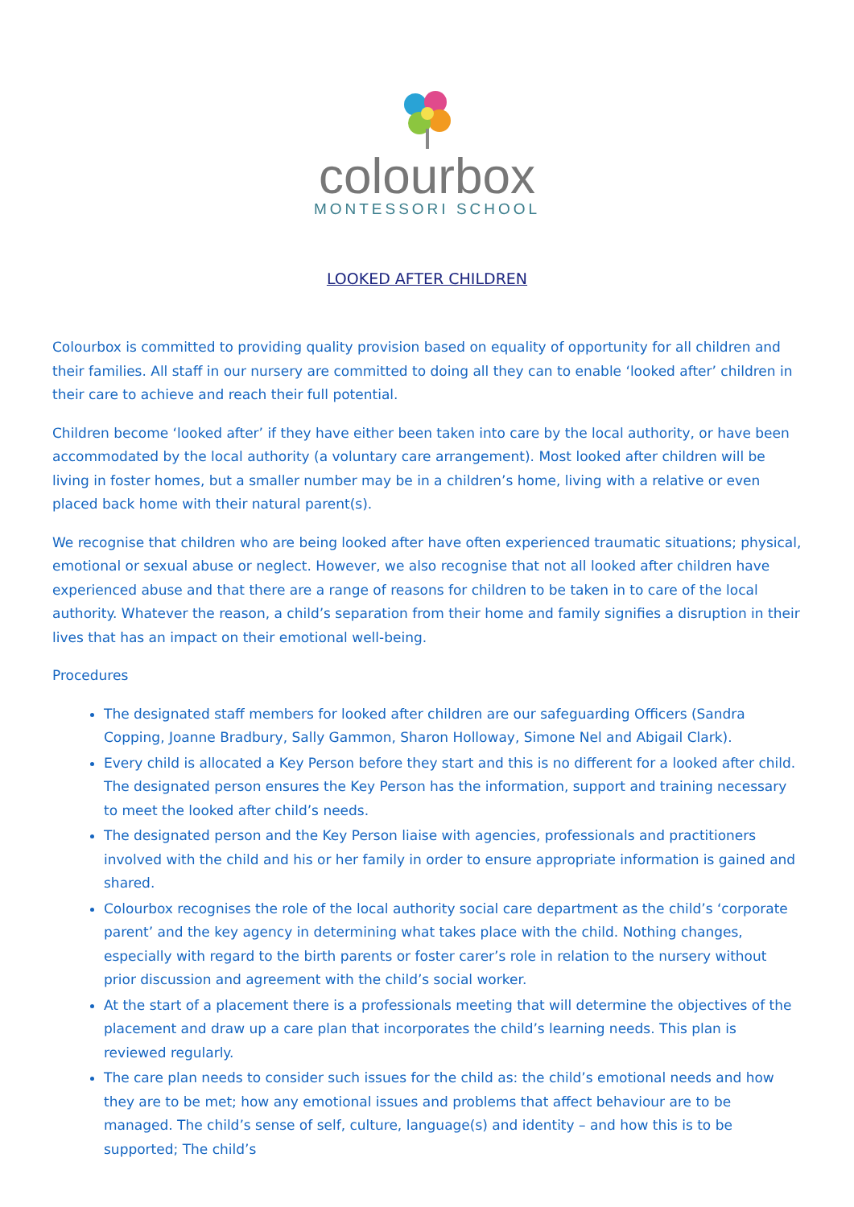colourbox
MONTESSORI SCHOOL
LOOKED AFTER CHILDREN
Colourbox is committed to providing quality provision based on equality of opportunity for all children and their families. All staff in our nursery are committed to doing all they can to enable ‘looked after’ children in their care to achieve and reach their full potential.
Children become ‘looked after’ if they have either been taken into care by the local authority, or have been accommodated by the local authority (a voluntary care arrangement). Most looked after children will be living in foster homes, but a smaller number may be in a children’s home, living with a relative or even placed back home with their natural parent(s).
We recognise that children who are being looked after have often experienced traumatic situations; physical, emotional or sexual abuse or neglect. However, we also recognise that not all looked after children have experienced abuse and that there are a range of reasons for children to be taken in to care of the local authority. Whatever the reason, a child’s separation from their home and family signifies a disruption in their lives that has an impact on their emotional well-being.
Procedures
The designated staff members for looked after children are our safeguarding Officers (Sandra Copping, Joanne Bradbury, Sally Gammon, Sharon Holloway, Simone Nel and Abigail Clark).
Every child is allocated a Key Person before they start and this is no different for a looked after child. The designated person ensures the Key Person has the information, support and training necessary to meet the looked after child’s needs.
The designated person and the Key Person liaise with agencies, professionals and practitioners involved with the child and his or her family in order to ensure appropriate information is gained and shared.
Colourbox recognises the role of the local authority social care department as the child’s ‘corporate parent’ and the key agency in determining what takes place with the child. Nothing changes, especially with regard to the birth parents or foster carer’s role in relation to the nursery without prior discussion and agreement with the child’s social worker.
At the start of a placement there is a professionals meeting that will determine the objectives of the placement and draw up a care plan that incorporates the child’s learning needs. This plan is reviewed regularly.
The care plan needs to consider such issues for the child as: the child’s emotional needs and how they are to be met; how any emotional issues and problems that affect behaviour are to be managed. The child’s sense of self, culture, language(s) and identity – and how this is to be supported; The child’s